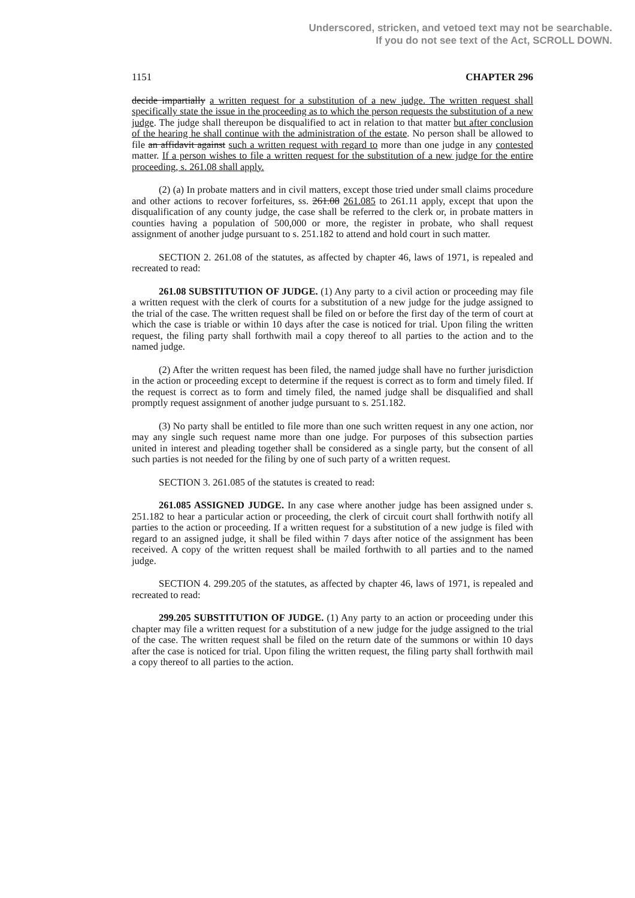Underscored, stricken, and vetoed text may not be searchable.
If you do not see text of the Act, SCROLL DOWN.
1151 CHAPTER 296
decide impartially a written request for a substitution of a new judge. The written request shall specifically state the issue in the proceeding as to which the person requests the substitution of a new judge. The judge shall thereupon be disqualified to act in relation to that matter but after conclusion of the hearing he shall continue with the administration of the estate. No person shall be allowed to file an affidavit against such a written request with regard to more than one judge in any contested matter. If a person wishes to file a written request for the substitution of a new judge for the entire proceeding, s. 261.08 shall apply.
(2) (a) In probate matters and in civil matters, except those tried under small claims procedure and other actions to recover forfeitures, ss. 261.08 261.085 to 261.11 apply, except that upon the disqualification of any county judge, the case shall be referred to the clerk or, in probate matters in counties having a population of 500,000 or more, the register in probate, who shall request assignment of another judge pursuant to s. 251.182 to attend and hold court in such matter.
SECTION 2. 261.08 of the statutes, as affected by chapter 46, laws of 1971, is repealed and recreated to read:
261.08 SUBSTITUTION OF JUDGE. (1) Any party to a civil action or proceeding may file a written request with the clerk of courts for a substitution of a new judge for the judge assigned to the trial of the case. The written request shall be filed on or before the first day of the term of court at which the case is triable or within 10 days after the case is noticed for trial. Upon filing the written request, the filing party shall forthwith mail a copy thereof to all parties to the action and to the named judge.
(2) After the written request has been filed, the named judge shall have no further jurisdiction in the action or proceeding except to determine if the request is correct as to form and timely filed. If the request is correct as to form and timely filed, the named judge shall be disqualified and shall promptly request assignment of another judge pursuant to s. 251.182.
(3) No party shall be entitled to file more than one such written request in any one action, nor may any single such request name more than one judge. For purposes of this subsection parties united in interest and pleading together shall be considered as a single party, but the consent of all such parties is not needed for the filing by one of such party of a written request.
SECTION 3. 261.085 of the statutes is created to read:
261.085 ASSIGNED JUDGE. In any case where another judge has been assigned under s. 251.182 to hear a particular action or proceeding, the clerk of circuit court shall forthwith notify all parties to the action or proceeding. If a written request for a substitution of a new judge is filed with regard to an assigned judge, it shall be filed within 7 days after notice of the assignment has been received. A copy of the written request shall be mailed forthwith to all parties and to the named judge.
SECTION 4. 299.205 of the statutes, as affected by chapter 46, laws of 1971, is repealed and recreated to read:
299.205 SUBSTITUTION OF JUDGE. (1) Any party to an action or proceeding under this chapter may file a written request for a substitution of a new judge for the judge assigned to the trial of the case. The written request shall be filed on the return date of the summons or within 10 days after the case is noticed for trial. Upon filing the written request, the filing party shall forthwith mail a copy thereof to all parties to the action.